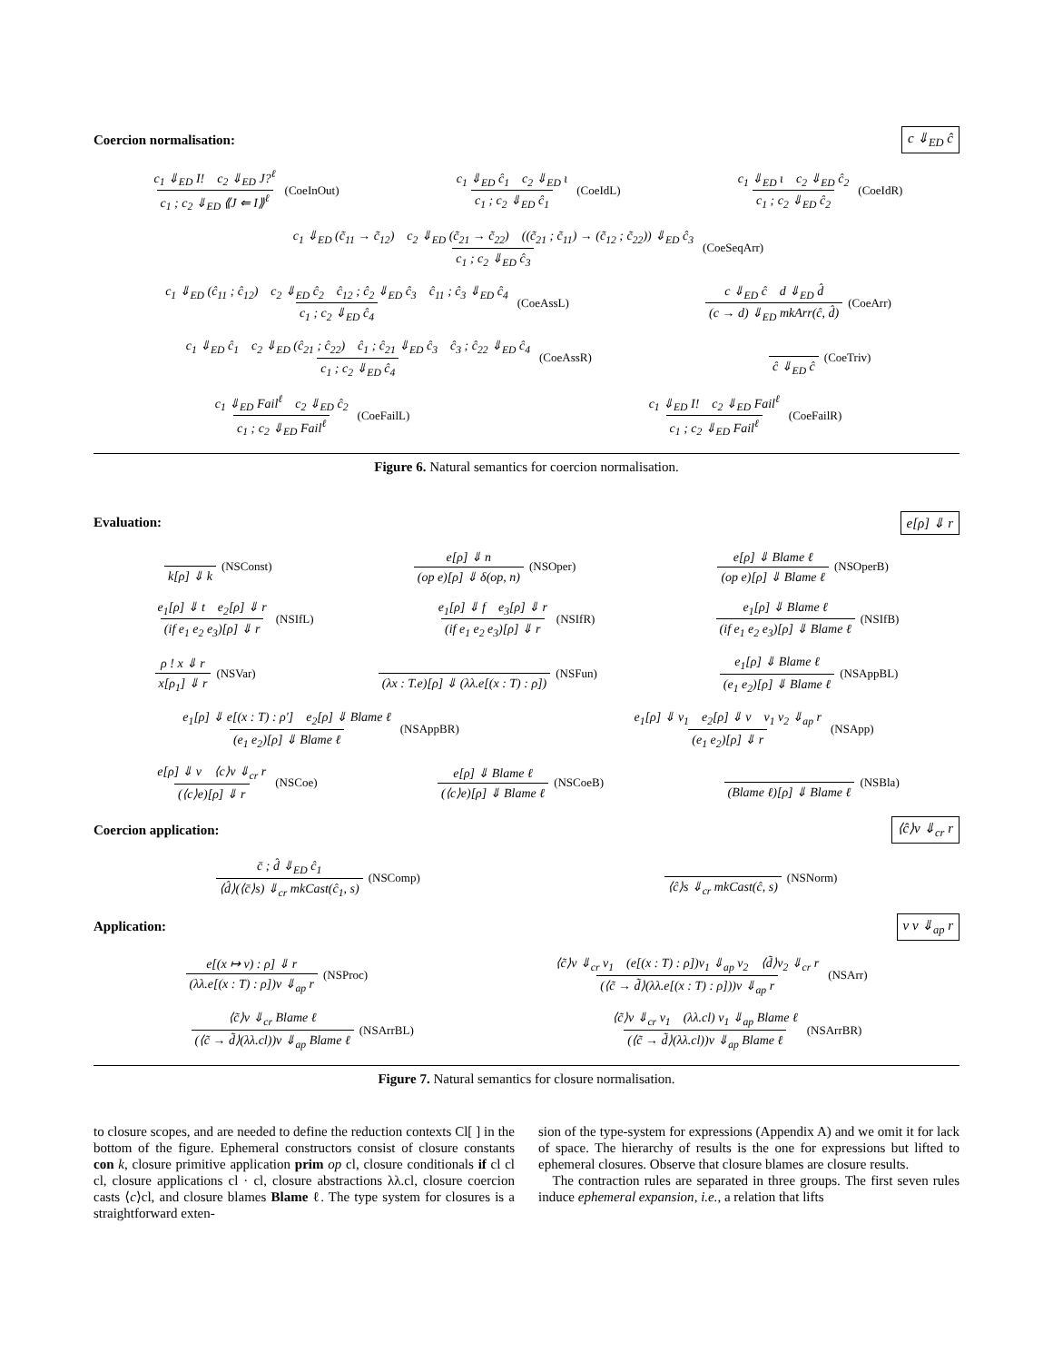Coercion normalisation: c ⇓<sub>ED</sub> ĉ
c<sub>1</sub> ⇓<sub>ED</sub> I! c<sub>2</sub> ⇓<sub>ED</sub> J?<sup>ℓ</sup> c<sub>1</sub> ; c<sub>2</sub> ⇓<sub>ED</sub> ⟪J ⇐ I⟫<sup>ℓ</sup>
(CoeInOut)
c<sub>1</sub> ⇓<sub>ED</sub> ĉ<sub>1</sub> c<sub>2</sub> ⇓<sub>ED</sub> ι c<sub>1</sub> ; c<sub>2</sub> ⇓<sub>ED</sub> ĉ<sub>1</sub>
(CoeIdL)
c<sub>1</sub> ⇓<sub>ED</sub> ι c<sub>2</sub> ⇓<sub>ED</sub> ĉ<sub>2</sub> c<sub>1</sub> ; c<sub>2</sub> ⇓<sub>ED</sub> ĉ<sub>2</sub>
(CoeIdR)
c<sub>1</sub> ⇓<sub>ED</sub> (c̃<sub>11</sub> → c̃<sub>12</sub>) c<sub>2</sub> ⇓<sub>ED</sub> (c̃<sub>21</sub> → c̃<sub>22</sub>) ((c̃<sub>21</sub> ; c̃<sub>11</sub>) → (c̃<sub>12</sub> ; c̃<sub>22</sub>)) ⇓<sub>ED</sub> ĉ<sub>3</sub> c<sub>1</sub> ; c<sub>2</sub> ⇓<sub>ED</sub> ĉ<sub>3</sub>
(CoeSeqArr)
c<sub>1</sub> ⇓<sub>ED</sub> (ĉ<sub>11</sub> ; ĉ<sub>12</sub>) c<sub>2</sub> ⇓<sub>ED</sub> ĉ<sub>2</sub> ĉ<sub>12</sub> ; ĉ<sub>2</sub> ⇓<sub>ED</sub> ĉ<sub>3</sub> ĉ<sub>11</sub> ; ĉ<sub>3</sub> ⇓<sub>ED</sub> ĉ<sub>4</sub> c<sub>1</sub> ; c<sub>2</sub> ⇓<sub>ED</sub> ĉ<sub>4</sub>
(CoeAssL)
c ⇓<sub>ED</sub> ĉ d ⇓<sub>ED</sub> d̂ (c → d) ⇓<sub>ED</sub> mkArr(ĉ, d̂)
(CoeArr)
c<sub>1</sub> ⇓<sub>ED</sub> ĉ<sub>1</sub> c<sub>2</sub> ⇓<sub>ED</sub> (ĉ<sub>21</sub> ; ĉ<sub>22</sub>) ĉ<sub>1</sub> ; ĉ<sub>21</sub> ⇓<sub>ED</sub> ĉ<sub>3</sub> ĉ<sub>3</sub> ; ĉ<sub>22</sub> ⇓<sub>ED</sub> ĉ<sub>4</sub> c<sub>1</sub> ; c<sub>2</sub> ⇓<sub>ED</sub> ĉ<sub>4</sub>
(CoeAssR)
ĉ ⇓<sub>ED</sub> ĉ (CoeTriv)
c<sub>1</sub> ⇓<sub>ED</sub> Fail<sup>ℓ</sup> c<sub>2</sub> ⇓<sub>ED</sub> ĉ<sub>2</sub> c<sub>1</sub> ; c<sub>2</sub> ⇓<sub>ED</sub> Fail<sup>ℓ</sup>
(CoeFailL)
c<sub>1</sub> ⇓<sub>ED</sub> I! c<sub>2</sub> ⇓<sub>ED</sub> Fail<sup>ℓ</sup> c<sub>1</sub> ; c<sub>2</sub> ⇓<sub>ED</sub> Fail<sup>ℓ</sup>
(CoeFailR)
Figure 6. Natural semantics for coercion normalisation.
Evaluation: e[ρ] ⇓ r
k[ρ] ⇓ k (NSConst)
e[ρ] ⇓ n (op e)[ρ] ⇓ δ(op, n) (NSOper)
e[ρ] ⇓ Blame ℓ (op e)[ρ] ⇓ Blame ℓ
(NSOperB)
e<sub>1</sub>[ρ] ⇓ t e<sub>2</sub>[ρ] ⇓ r (if e<sub>1</sub> e<sub>2</sub> e<sub>3</sub>)[ρ] ⇓ r
(NSIfL)
e<sub>1</sub>[ρ] ⇓ f e<sub>3</sub>[ρ] ⇓ r (if e<sub>1</sub> e<sub>2</sub> e<sub>3</sub>)[ρ] ⇓ r
(NSIfR)
e<sub>1</sub>[ρ] ⇓ Blame ℓ (if e<sub>1</sub> e<sub>2</sub> e<sub>3</sub>)[ρ] ⇓ Blame ℓ
(NSIfB)
ρ ! x ⇓ r x[ρ<sub>1</sub>] ⇓ r (NSVar)
(λx : T.e)[ρ] ⇓ (λλ.e[(x : T) : ρ])
(NSFun)
e<sub>1</sub>[ρ] ⇓ Blame ℓ (e<sub>1</sub> e<sub>2</sub>)[ρ] ⇓ Blame ℓ
(NSAppBL)
e<sub>1</sub>[ρ] ⇓ e[(x : T) : ρ′] e<sub>2</sub>[ρ] ⇓ Blame ℓ (e<sub>1</sub> e<sub>2</sub>)[ρ] ⇓ Blame ℓ
(NSAppBR)
e<sub>1</sub>[ρ] ⇓ v<sub>1</sub> e<sub>2</sub>[ρ] ⇓ v v<sub>1</sub> v<sub>2</sub> ⇓<sub>ap</sub> r (e<sub>1</sub> e<sub>2</sub>)[ρ] ⇓ r
(NSApp)
e[ρ] ⇓ v ⟨c⟩v ⇓<sub>cr</sub> r (⟨c⟩e)[ρ] ⇓ r
(NSCoe)
e[ρ] ⇓ Blame ℓ (⟨c⟩e)[ρ] ⇓ Blame ℓ
(NSCoeB)
(Blame ℓ)[ρ] ⇓ Blame ℓ (NSBla)
Coercion application: ⟨ĉ⟩v ⇓<sub>cr</sub> r
c̄ ; d̂ ⇓<sub>ED</sub> ĉ<sub>1</sub> ⟨d̂⟩(⟨c̄⟩s) ⇓<sub>cr</sub> mkCast(ĉ<sub>1</sub>, s)
(NSComp)
⟨ĉ⟩s ⇓<sub>cr</sub> mkCast(ĉ, s) (NSNorm)
Application: v v ⇓<sub>ap</sub> r
e[(x ↦ v) : ρ] ⇓ r (λλ.e[(x : T) : ρ])v ⇓<sub>ap</sub> r
(NSProc)
⟨c̃⟩v ⇓<sub>cr</sub> v<sub>1</sub> (e[(x : T) : ρ])v<sub>1</sub> ⇓<sub>ap</sub> v<sub>2</sub> ⟨d̃⟩v<sub>2</sub> ⇓<sub>cr</sub> r (⟨c̃ → d̃⟩(λλ.e[(x : T) : ρ]))v ⇓<sub>ap</sub> r
(NSArr)
⟨c̃⟩v ⇓<sub>cr</sub> Blame ℓ (⟨c̃ → d̃⟩(λλ.cl))v ⇓<sub>ap</sub> Blame ℓ
(NSArrBL)
⟨c̃⟩v ⇓<sub>cr</sub> v<sub>1</sub> (λλ.cl) v<sub>1</sub> ⇓<sub>ap</sub> Blame ℓ (⟨c̃ → d̃⟩(λλ.cl))v ⇓<sub>ap</sub> Blame ℓ
(NSArrBR)
Figure 7. Natural semantics for closure normalisation.
to closure scopes, and are needed to define the reduction contexts Cl[ ] in the bottom of the figure. Ephemeral constructors consist of closure constants con k, closure primitive application prim op cl, closure conditionals if cl cl cl, closure applications cl · cl, closure abstractions λλ.cl, closure coercion casts ⟨c⟩cl, and closure blames Blame ℓ. The type system for closures is a straightforward exten-
sion of the type-system for expressions (Appendix A) and we omit it for lack of space. The hierarchy of results is the one for expressions but lifted to ephemeral closures. Observe that closure blames are closure results.
The contraction rules are separated in three groups. The first seven rules induce ephemeral expansion, i.e., a relation that lifts